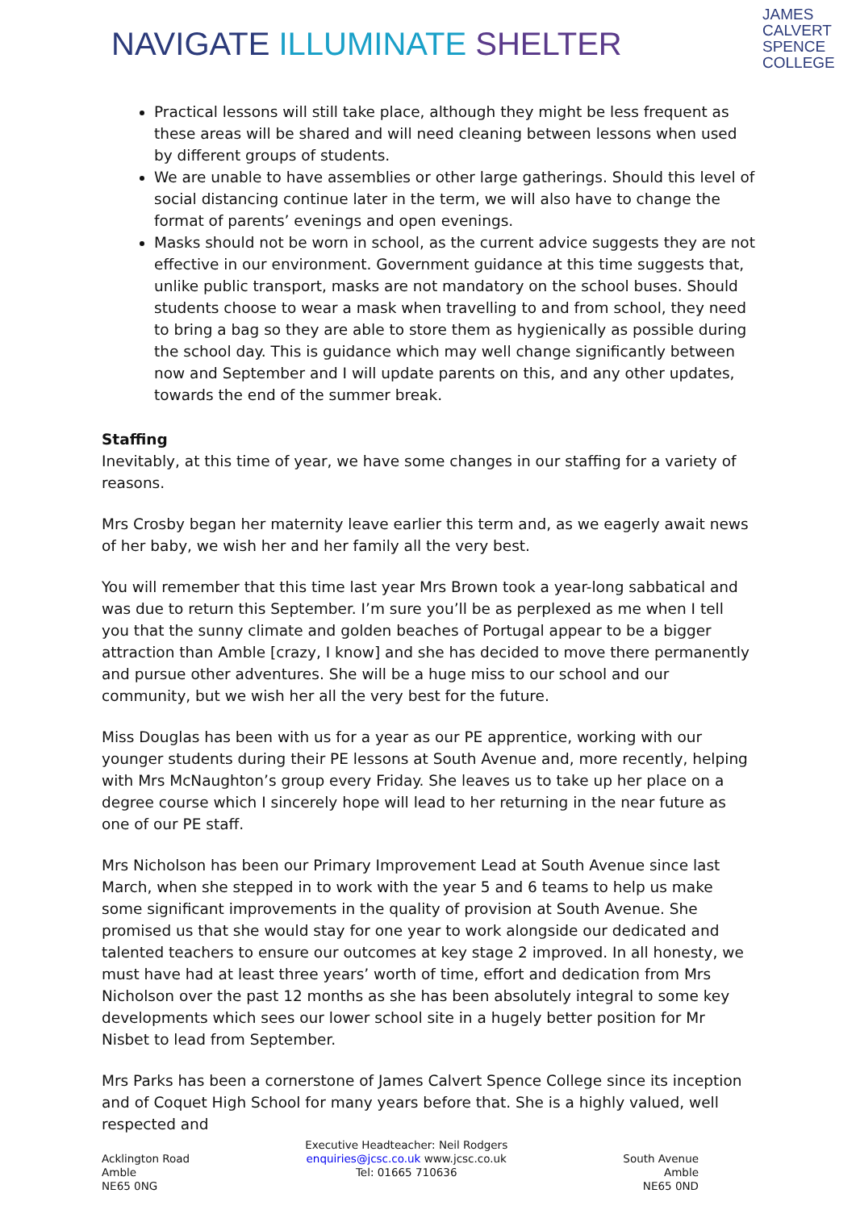NAVIGATE ILLUMINATE SHELTER
JAMES
CALVERT
SPENCE
COLLEGE
Practical lessons will still take place, although they might be less frequent as these areas will be shared and will need cleaning between lessons when used by different groups of students.
We are unable to have assemblies or other large gatherings. Should this level of social distancing continue later in the term, we will also have to change the format of parents’ evenings and open evenings.
Masks should not be worn in school, as the current advice suggests they are not effective in our environment. Government guidance at this time suggests that, unlike public transport, masks are not mandatory on the school buses. Should students choose to wear a mask when travelling to and from school, they need to bring a bag so they are able to store them as hygienically as possible during the school day. This is guidance which may well change significantly between now and September and I will update parents on this, and any other updates, towards the end of the summer break.
Staffing
Inevitably, at this time of year, we have some changes in our staffing for a variety of reasons.
Mrs Crosby began her maternity leave earlier this term and, as we eagerly await news of her baby, we wish her and her family all the very best.
You will remember that this time last year Mrs Brown took a year-long sabbatical and was due to return this September. I’m sure you’ll be as perplexed as me when I tell you that the sunny climate and golden beaches of Portugal appear to be a bigger attraction than Amble [crazy, I know] and she has decided to move there permanently and pursue other adventures. She will be a huge miss to our school and our community, but we wish her all the very best for the future.
Miss Douglas has been with us for a year as our PE apprentice, working with our younger students during their PE lessons at South Avenue and, more recently, helping with Mrs McNaughton’s group every Friday. She leaves us to take up her place on a degree course which I sincerely hope will lead to her returning in the near future as one of our PE staff.
Mrs Nicholson has been our Primary Improvement Lead at South Avenue since last March, when she stepped in to work with the year 5 and 6 teams to help us make some significant improvements in the quality of provision at South Avenue. She promised us that she would stay for one year to work alongside our dedicated and talented teachers to ensure our outcomes at key stage 2 improved. In all honesty, we must have had at least three years’ worth of time, effort and dedication from Mrs Nicholson over the past 12 months as she has been absolutely integral to some key developments which sees our lower school site in a hugely better position for Mr Nisbet to lead from September.
Mrs Parks has been a cornerstone of James Calvert Spence College since its inception and of Coquet High School for many years before that. She is a highly valued, well respected and
Acklington Road
Amble
NE65 0NG
Executive Headteacher: Neil Rodgers
enquiries@jcsc.co.uk www.jcsc.co.uk
Tel: 01665 710636
South Avenue
Amble
NE65 0ND